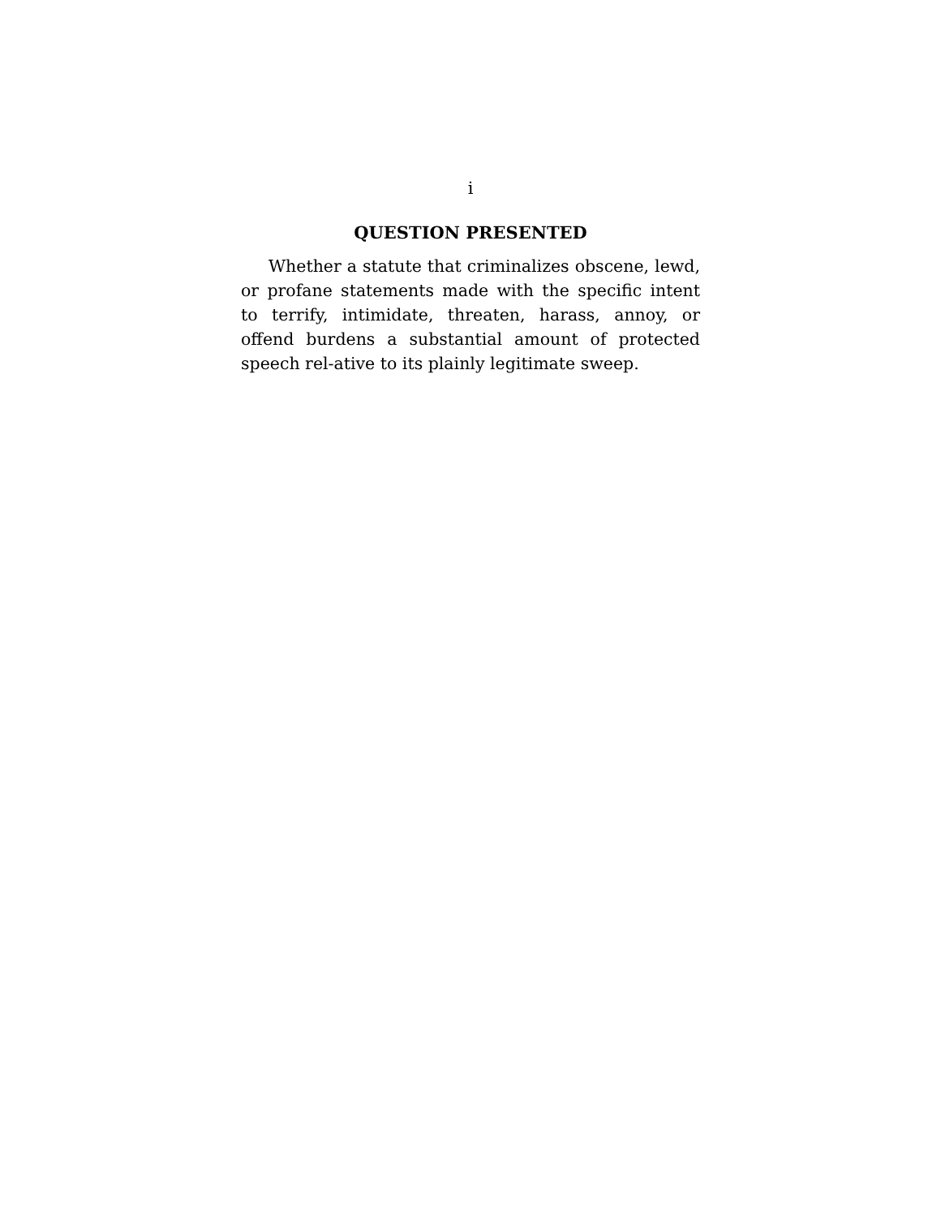i
QUESTION PRESENTED
Whether a statute that criminalizes obscene, lewd, or profane statements made with the specific intent to terrify, intimidate, threaten, harass, annoy, or offend burdens a substantial amount of protected speech rel-ative to its plainly legitimate sweep.